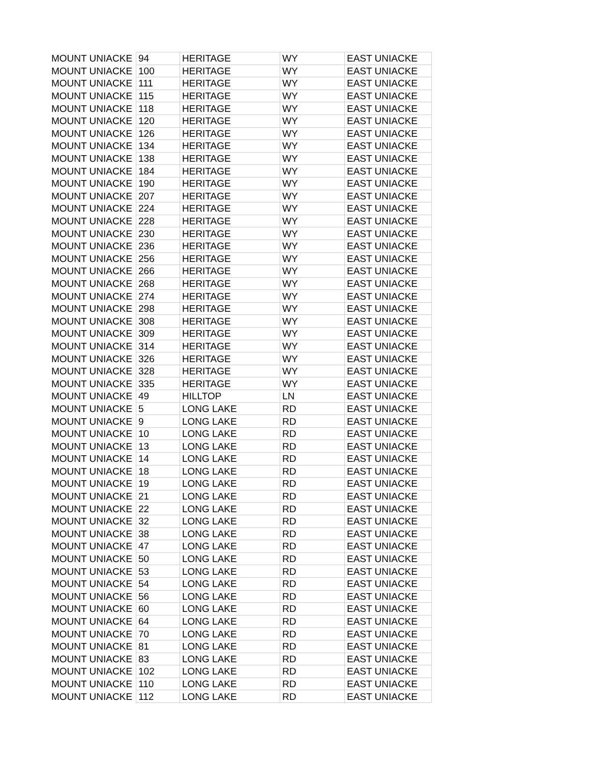| MOUNT UNIACKE | 94 | HERITAGE | WY | EAST UNIACKE |
| MOUNT UNIACKE | 100 | HERITAGE | WY | EAST UNIACKE |
| MOUNT UNIACKE | 111 | HERITAGE | WY | EAST UNIACKE |
| MOUNT UNIACKE | 115 | HERITAGE | WY | EAST UNIACKE |
| MOUNT UNIACKE | 118 | HERITAGE | WY | EAST UNIACKE |
| MOUNT UNIACKE | 120 | HERITAGE | WY | EAST UNIACKE |
| MOUNT UNIACKE | 126 | HERITAGE | WY | EAST UNIACKE |
| MOUNT UNIACKE | 134 | HERITAGE | WY | EAST UNIACKE |
| MOUNT UNIACKE | 138 | HERITAGE | WY | EAST UNIACKE |
| MOUNT UNIACKE | 184 | HERITAGE | WY | EAST UNIACKE |
| MOUNT UNIACKE | 190 | HERITAGE | WY | EAST UNIACKE |
| MOUNT UNIACKE | 207 | HERITAGE | WY | EAST UNIACKE |
| MOUNT UNIACKE | 224 | HERITAGE | WY | EAST UNIACKE |
| MOUNT UNIACKE | 228 | HERITAGE | WY | EAST UNIACKE |
| MOUNT UNIACKE | 230 | HERITAGE | WY | EAST UNIACKE |
| MOUNT UNIACKE | 236 | HERITAGE | WY | EAST UNIACKE |
| MOUNT UNIACKE | 256 | HERITAGE | WY | EAST UNIACKE |
| MOUNT UNIACKE | 266 | HERITAGE | WY | EAST UNIACKE |
| MOUNT UNIACKE | 268 | HERITAGE | WY | EAST UNIACKE |
| MOUNT UNIACKE | 274 | HERITAGE | WY | EAST UNIACKE |
| MOUNT UNIACKE | 298 | HERITAGE | WY | EAST UNIACKE |
| MOUNT UNIACKE | 308 | HERITAGE | WY | EAST UNIACKE |
| MOUNT UNIACKE | 309 | HERITAGE | WY | EAST UNIACKE |
| MOUNT UNIACKE | 314 | HERITAGE | WY | EAST UNIACKE |
| MOUNT UNIACKE | 326 | HERITAGE | WY | EAST UNIACKE |
| MOUNT UNIACKE | 328 | HERITAGE | WY | EAST UNIACKE |
| MOUNT UNIACKE | 335 | HERITAGE | WY | EAST UNIACKE |
| MOUNT UNIACKE | 49 | HILLTOP | LN | EAST UNIACKE |
| MOUNT UNIACKE | 5 | LONG LAKE | RD | EAST UNIACKE |
| MOUNT UNIACKE | 9 | LONG LAKE | RD | EAST UNIACKE |
| MOUNT UNIACKE | 10 | LONG LAKE | RD | EAST UNIACKE |
| MOUNT UNIACKE | 13 | LONG LAKE | RD | EAST UNIACKE |
| MOUNT UNIACKE | 14 | LONG LAKE | RD | EAST UNIACKE |
| MOUNT UNIACKE | 18 | LONG LAKE | RD | EAST UNIACKE |
| MOUNT UNIACKE | 19 | LONG LAKE | RD | EAST UNIACKE |
| MOUNT UNIACKE | 21 | LONG LAKE | RD | EAST UNIACKE |
| MOUNT UNIACKE | 22 | LONG LAKE | RD | EAST UNIACKE |
| MOUNT UNIACKE | 32 | LONG LAKE | RD | EAST UNIACKE |
| MOUNT UNIACKE | 38 | LONG LAKE | RD | EAST UNIACKE |
| MOUNT UNIACKE | 47 | LONG LAKE | RD | EAST UNIACKE |
| MOUNT UNIACKE | 50 | LONG LAKE | RD | EAST UNIACKE |
| MOUNT UNIACKE | 53 | LONG LAKE | RD | EAST UNIACKE |
| MOUNT UNIACKE | 54 | LONG LAKE | RD | EAST UNIACKE |
| MOUNT UNIACKE | 56 | LONG LAKE | RD | EAST UNIACKE |
| MOUNT UNIACKE | 60 | LONG LAKE | RD | EAST UNIACKE |
| MOUNT UNIACKE | 64 | LONG LAKE | RD | EAST UNIACKE |
| MOUNT UNIACKE | 70 | LONG LAKE | RD | EAST UNIACKE |
| MOUNT UNIACKE | 81 | LONG LAKE | RD | EAST UNIACKE |
| MOUNT UNIACKE | 83 | LONG LAKE | RD | EAST UNIACKE |
| MOUNT UNIACKE | 102 | LONG LAKE | RD | EAST UNIACKE |
| MOUNT UNIACKE | 110 | LONG LAKE | RD | EAST UNIACKE |
| MOUNT UNIACKE | 112 | LONG LAKE | RD | EAST UNIACKE |